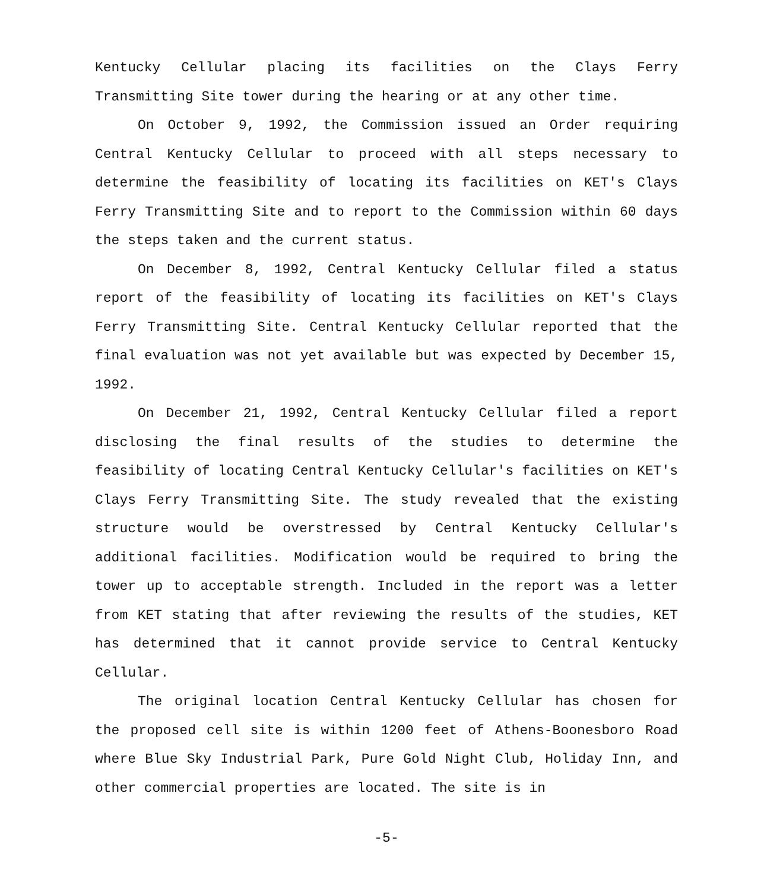Kentucky Cellular placing its facilities on the Clays Ferry Transmitting Site tower during the hearing or at any other time.
On October 9, 1992, the Commission issued an Order requiring Central Kentucky Cellular to proceed with all steps necessary to determine the feasibility of locating its facilities on KET's Clays Ferry Transmitting Site and to report to the Commission within 60 days the steps taken and the current status.
On December 8, 1992, Central Kentucky Cellular filed a status report of the feasibility of locating its facilities on KET's Clays Ferry Transmitting Site. Central Kentucky Cellular reported that the final evaluation was not yet available but was expected by December 15, 1992.
On December 21, 1992, Central Kentucky Cellular filed a report disclosing the final results of the studies to determine the feasibility of locating Central Kentucky Cellular's facilities on KET's Clays Ferry Transmitting Site. The study revealed that the existing structure would be overstressed by Central Kentucky Cellular's additional facilities. Modification would be required to bring the tower up to acceptable strength. Included in the report was a letter from KET stating that after reviewing the results of the studies, KET has determined that it cannot provide service to Central Kentucky Cellular.
The original location Central Kentucky Cellular has chosen for the proposed cell site is within 1200 feet of Athens-Boonesboro Road where Blue Sky Industrial Park, Pure Gold Night Club, Holiday Inn, and other commercial properties are located. The site is in
-5-